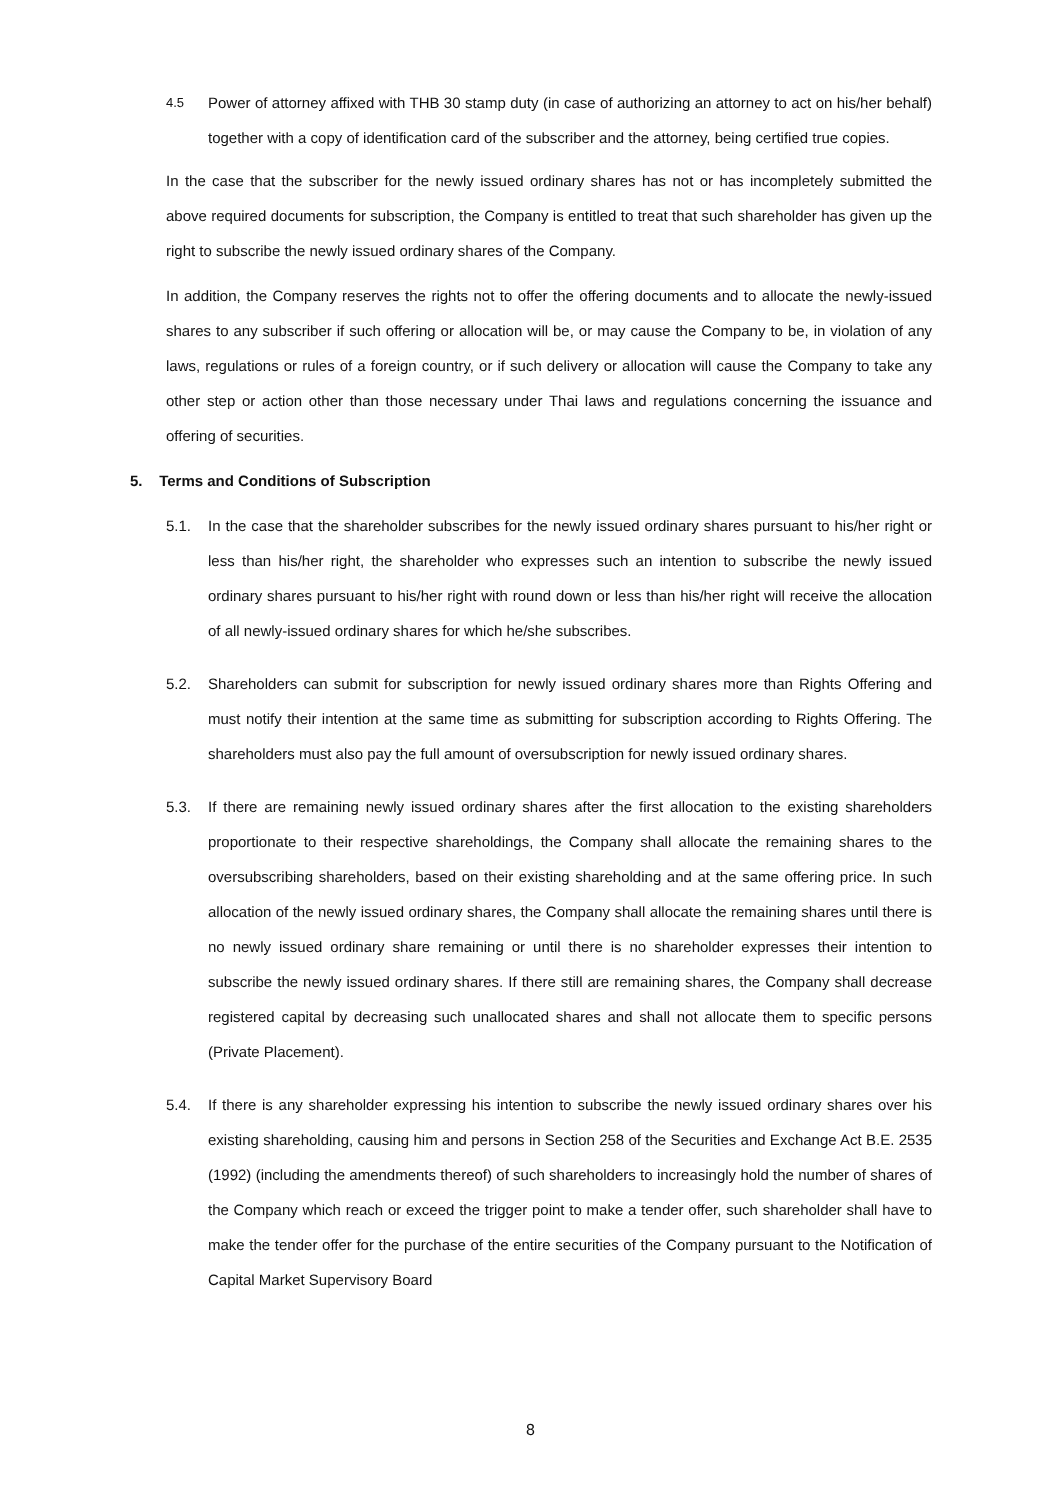4.5
Power of attorney affixed with THB 30 stamp duty (in case of authorizing an attorney to act on his/her behalf) together with a copy of identification card of the subscriber and the attorney, being certified true copies.
In the case that the subscriber for the newly issued ordinary shares has not or has incompletely submitted the above required documents for subscription, the Company is entitled to treat that such shareholder has given up the right to subscribe the newly issued ordinary shares of the Company.
In addition, the Company reserves the rights not to offer the offering documents and to allocate the newly-issued shares to any subscriber if such offering or allocation will be, or may cause the Company to be, in violation of any laws, regulations or rules of a foreign country, or if such delivery or allocation will cause the Company to take any other step or action other than those necessary under Thai laws and regulations concerning the issuance and offering of securities.
5. Terms and Conditions of Subscription
5.1. In the case that the shareholder subscribes for the newly issued ordinary shares pursuant to his/her right or less than his/her right, the shareholder who expresses such an intention to subscribe the newly issued ordinary shares pursuant to his/her right with round down or less than his/her right will receive the allocation of all newly-issued ordinary shares for which he/she subscribes.
5.2. Shareholders can submit for subscription for newly issued ordinary shares more than Rights Offering and must notify their intention at the same time as submitting for subscription according to Rights Offering. The shareholders must also pay the full amount of oversubscription for newly issued ordinary shares.
5.3. If there are remaining newly issued ordinary shares after the first allocation to the existing shareholders proportionate to their respective shareholdings, the Company shall allocate the remaining shares to the oversubscribing shareholders, based on their existing shareholding and at the same offering price. In such allocation of the newly issued ordinary shares, the Company shall allocate the remaining shares until there is no newly issued ordinary share remaining or until there is no shareholder expresses their intention to subscribe the newly issued ordinary shares. If there still are remaining shares, the Company shall decrease registered capital by decreasing such unallocated shares and shall not allocate them to specific persons (Private Placement).
5.4. If there is any shareholder expressing his intention to subscribe the newly issued ordinary shares over his existing shareholding, causing him and persons in Section 258 of the Securities and Exchange Act B.E. 2535 (1992) (including the amendments thereof) of such shareholders to increasingly hold the number of shares of the Company which reach or exceed the trigger point to make a tender offer, such shareholder shall have to make the tender offer for the purchase of the entire securities of the Company pursuant to the Notification of Capital Market Supervisory Board
8